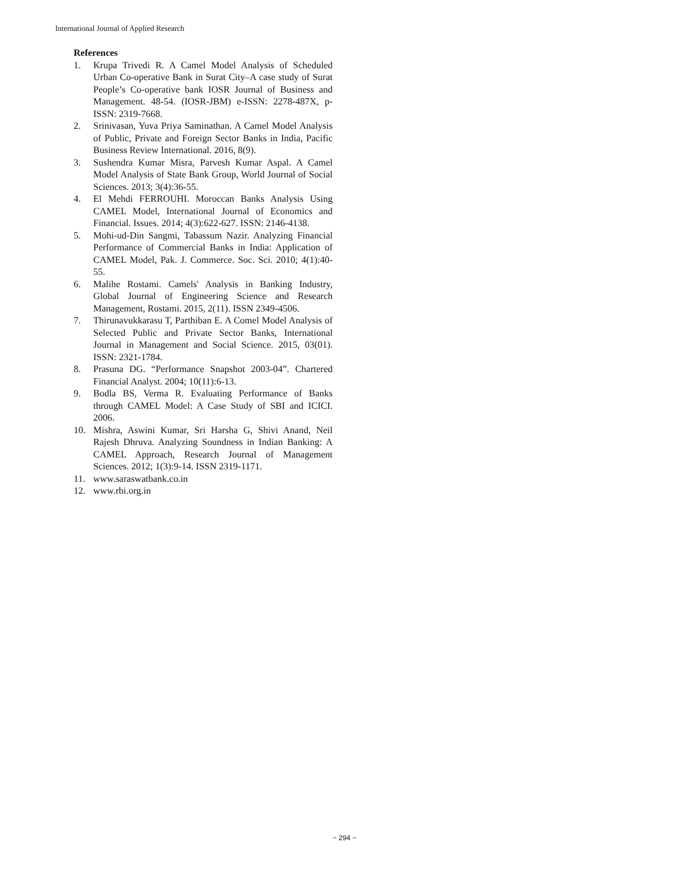International Journal of Applied Research
References
1. Krupa Trivedi R. A Camel Model Analysis of Scheduled Urban Co-operative Bank in Surat City–A case study of Surat People’s Co-operative bank IOSR Journal of Business and Management. 48-54. (IOSR-JBM) e-ISSN: 2278-487X, p-ISSN: 2319-7668.
2. Srinivasan, Yuva Priya Saminathan. A Camel Model Analysis of Public, Private and Foreign Sector Banks in India, Pacific Business Review International. 2016, 8(9).
3. Sushendra Kumar Misra, Parvesh Kumar Aspal. A Camel Model Analysis of State Bank Group, World Journal of Social Sciences. 2013; 3(4):36-55.
4. El Mehdi FERROUHI. Moroccan Banks Analysis Using CAMEL Model, International Journal of Economics and Financial. Issues. 2014; 4(3):622-627. ISSN: 2146-4138.
5. Mohi-ud-Din Sangmi, Tabassum Nazir. Analyzing Financial Performance of Commercial Banks in India: Application of CAMEL Model, Pak. J. Commerce. Soc. Sci. 2010; 4(1):40-55.
6. Malihe Rostami. Camels' Analysis in Banking Industry, Global Journal of Engineering Science and Research Management, Rostami. 2015, 2(11). ISSN 2349-4506.
7. Thirunavukkarasu T, Parthiban E. A Comel Model Analysis of Selected Public and Private Sector Banks, International Journal in Management and Social Science. 2015, 03(01). ISSN: 2321-1784.
8. Prasuna DG. “Performance Snapshot 2003-04”. Chartered Financial Analyst. 2004; 10(11):6-13.
9. Bodla BS, Verma R. Evaluating Performance of Banks through CAMEL Model: A Case Study of SBI and ICICI. 2006.
10. Mishra, Aswini Kumar, Sri Harsha G, Shivi Anand, Neil Rajesh Dhruva. Analyzing Soundness in Indian Banking: A CAMEL Approach, Research Journal of Management Sciences. 2012; 1(3):9-14. ISSN 2319-1171.
11. www.saraswatbank.co.in
12. www.rbi.org.in
~ 294 ~